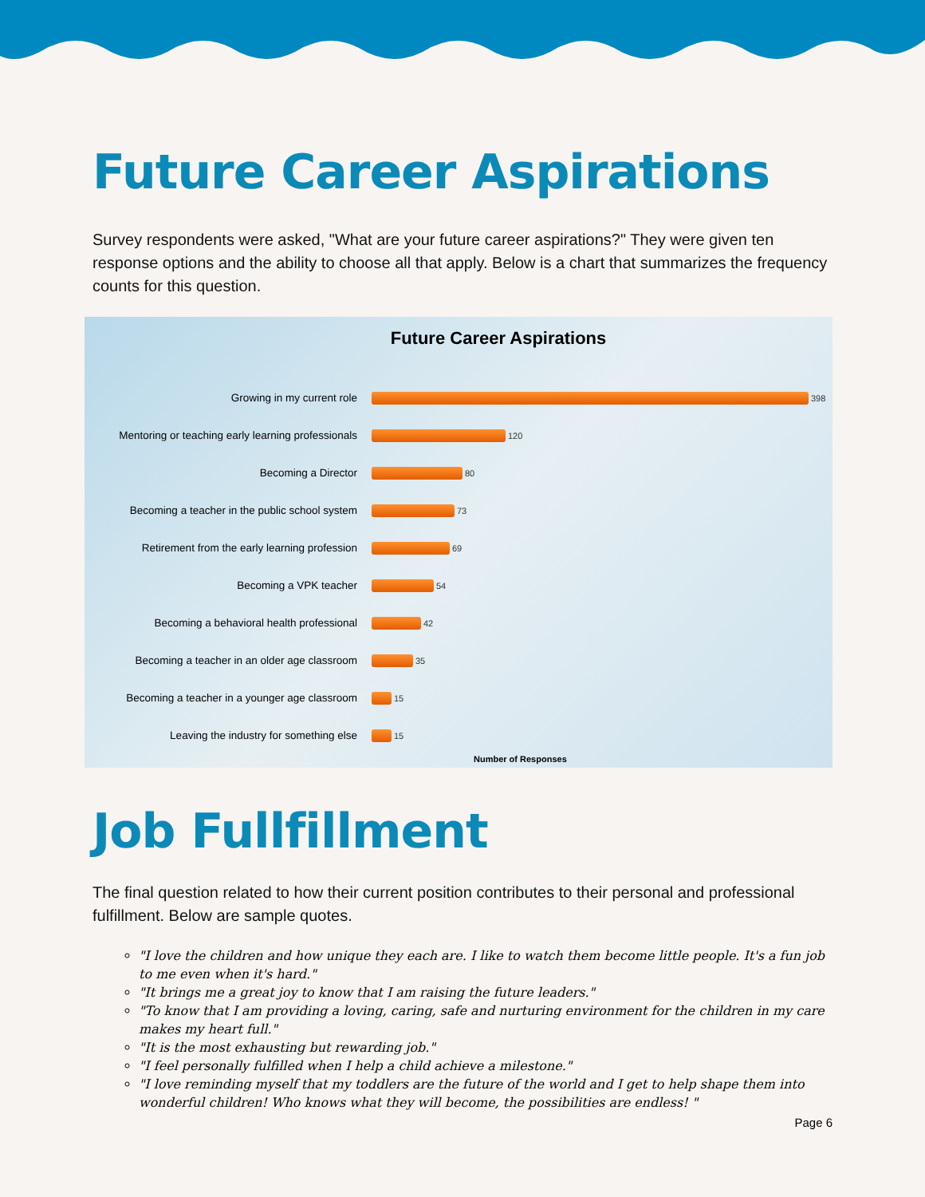Future Career Aspirations
Survey respondents were asked, "What are your future career aspirations?" They were given ten response options and the ability to choose all that apply. Below is a chart that summarizes the frequency counts for this question.
Future Career Aspirations
Growing in my current role
398
Mentoring or teaching early learning professionals
120
Becoming a Director
80
Becoming a teacher in the public school system
73
Retirement from the early learning profession
69
Becoming a VPK teacher
54
Becoming a behavioral health professional
42
Becoming a teacher in an older age classroom
35
Becoming a teacher in a younger age classroom
15
Leaving the industry for something else
15
Number of Responses
Job Fullfillment
The final question related to how their current position contributes to their personal and professional fulfillment. Below are sample quotes.
"I love the children and how unique they each are. I like to watch them become little people. It's a fun job to me even when it's hard."
"It brings me a great joy to know that I am raising the future leaders."
"To know that I am providing a loving, caring, safe and nurturing environment for the children in my care makes my heart full."
"It is the most exhausting but rewarding job."
"I feel personally fulfilled when I help a child achieve a milestone."
"I love reminding myself that my toddlers are the future of the world and I get to help shape them into wonderful children! Who knows what they will become, the possibilities are endless! "
Page 6